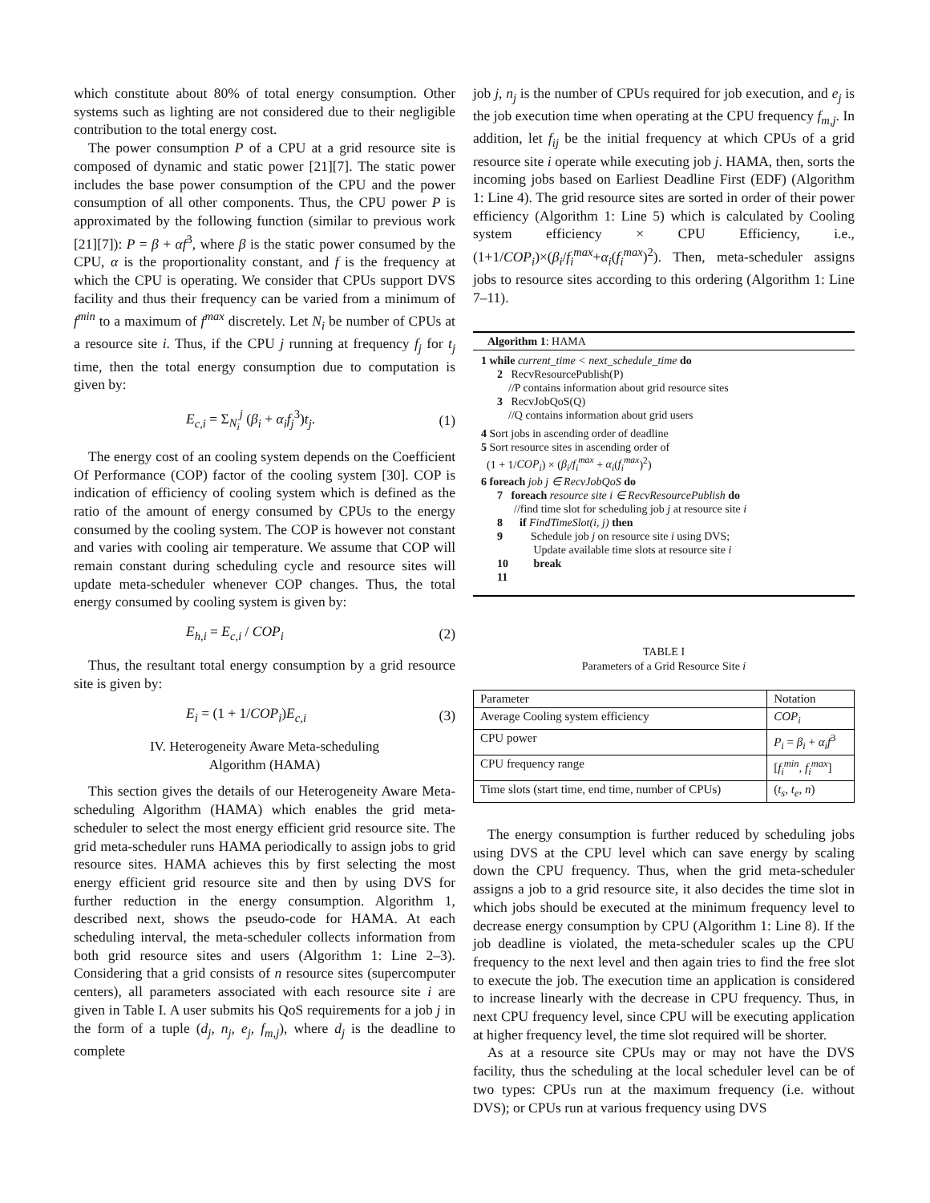which constitute about 80% of total energy consumption. Other systems such as lighting are not considered due to their negligible contribution to the total energy cost.
The power consumption P of a CPU at a grid resource site is composed of dynamic and static power [21][7]. The static power includes the base power consumption of the CPU and the power consumption of all other components. Thus, the CPU power P is approximated by the following function (similar to previous work [21][7]): P = β + αf<sup>3</sup>, where β is the static power consumed by the CPU, α is the proportionality constant, and f is the frequency at which the CPU is operating. We consider that CPUs support DVS facility and thus their frequency can be varied from a minimum of f<sup>min</sup> to a maximum of f<sup>max</sup> discretely. Let N<sub>i</sub> be number of CPUs at a resource site i. Thus, if the CPU j running at frequency f<sub>j</sub> for t<sub>j</sub> time, then the total energy consumption due to computation is given by:
E<sub>c,i</sub> = Σ<sub>N<sub>i</sub></sub><sup>j</sup> (β<sub>i</sub> + α<sub>i</sub>f<sub>j</sub><sup>3</sup>)t<sub>j</sub>. (1)
The energy cost of an cooling system depends on the Coefficient Of Performance (COP) factor of the cooling system [30]. COP is indication of efficiency of cooling system which is defined as the ratio of the amount of energy consumed by CPUs to the energy consumed by the cooling system. The COP is however not constant and varies with cooling air temperature. We assume that COP will remain constant during scheduling cycle and resource sites will update meta-scheduler whenever COP changes. Thus, the total energy consumed by cooling system is given by:
E<sub>h,i</sub> = E<sub>c,i</sub> / COP<sub>i</sub> (2)
Thus, the resultant total energy consumption by a grid resource site is given by:
E<sub>i</sub> = (1 + 1/COP<sub>i</sub>)E<sub>c,i</sub> (3)
IV. Heterogeneity Aware Meta-scheduling
Algorithm (HAMA)
This section gives the details of our Heterogeneity Aware Meta-scheduling Algorithm (HAMA) which enables the grid meta-scheduler to select the most energy efficient grid resource site. The grid meta-scheduler runs HAMA periodically to assign jobs to grid resource sites. HAMA achieves this by first selecting the most energy efficient grid resource site and then by using DVS for further reduction in the energy consumption. Algorithm 1, described next, shows the pseudo-code for HAMA. At each scheduling interval, the meta-scheduler collects information from both grid resource sites and users (Algorithm 1: Line 2–3). Considering that a grid consists of n resource sites (supercomputer centers), all parameters associated with each resource site i are given in Table I. A user submits his QoS requirements for a job j in the form of a tuple (d<sub>j</sub>, n<sub>j</sub>, e<sub>j</sub>, f<sub>m,j</sub>), where d<sub>j</sub> is the deadline to complete
job j, n<sub>j</sub> is the number of CPUs required for job execution, and e<sub>j</sub> is the job execution time when operating at the CPU frequency f<sub>m,j</sub>. In addition, let f<sub>ij</sub> be the initial frequency at which CPUs of a grid resource site i operate while executing job j. HAMA, then, sorts the incoming jobs based on Earliest Deadline First (EDF) (Algorithm 1: Line 4). The grid resource sites are sorted in order of their power efficiency (Algorithm 1: Line 5) which is calculated by Cooling system efficiency × CPU Efficiency, i.e., (1+1/COP<sub>i</sub>)×(β<sub>i</sub>/f<sub>i</sub><sup>max</sup>+α<sub>i</sub>(f<sub>i</sub><sup>max</sup>)<sup>2</sup>). Then, meta-scheduler assigns jobs to resource sites according to this ordering (Algorithm 1: Line 7–11).
Algorithm 1: HAMA
1 while current_time < next_schedule_time do
2 RecvResourcePublish(P)
//P contains information about grid resource sites
3 RecvJobQoS(Q)
//Q contains information about grid users
4 Sort jobs in ascending order of deadline
5 Sort resource sites in ascending order of
(1 + 1/COP<sub>i</sub>) × (β<sub>i</sub>/f<sub>i</sub><sup>max</sup> + α<sub>i</sub>(f<sub>i</sub><sup>max</sup>)<sup>2</sup>)
6 foreach job j ∈ RecvJobQoS do
7 foreach resource site i ∈ RecvResourcePublish do
//find time slot for scheduling job j at resource site i
8 if FindTimeSlot(i, j) then
9 Schedule job j on resource site i using DVS;
Update available time slots at resource site i
10 break
11
TABLE I
Parameters of a Grid Resource Site i
| Parameter | Notation |
| --- | --- |
| Average Cooling system efficiency | COP<sub>i</sub> |
| CPU power | P<sub>i</sub> = β<sub>i</sub> + α<sub>i</sub>f<sup>3</sup> |
| CPU frequency range | [ f<sub>i</sub><sup>min</sup> , f<sub>i</sub><sup>max</sup> ] |
| Time slots (start time, end time, number of CPUs) | ( t<sub>s</sub> , t<sub>e</sub> , n ) |
The energy consumption is further reduced by scheduling jobs using DVS at the CPU level which can save energy by scaling down the CPU frequency. Thus, when the grid meta-scheduler assigns a job to a grid resource site, it also decides the time slot in which jobs should be executed at the minimum frequency level to decrease energy consumption by CPU (Algorithm 1: Line 8). If the job deadline is violated, the meta-scheduler scales up the CPU frequency to the next level and then again tries to find the free slot to execute the job. The execution time an application is considered to increase linearly with the decrease in CPU frequency. Thus, in next CPU frequency level, since CPU will be executing application at higher frequency level, the time slot required will be shorter.
As at a resource site CPUs may or may not have the DVS facility, thus the scheduling at the local scheduler level can be of two types: CPUs run at the maximum frequency (i.e. without DVS); or CPUs run at various frequency using DVS